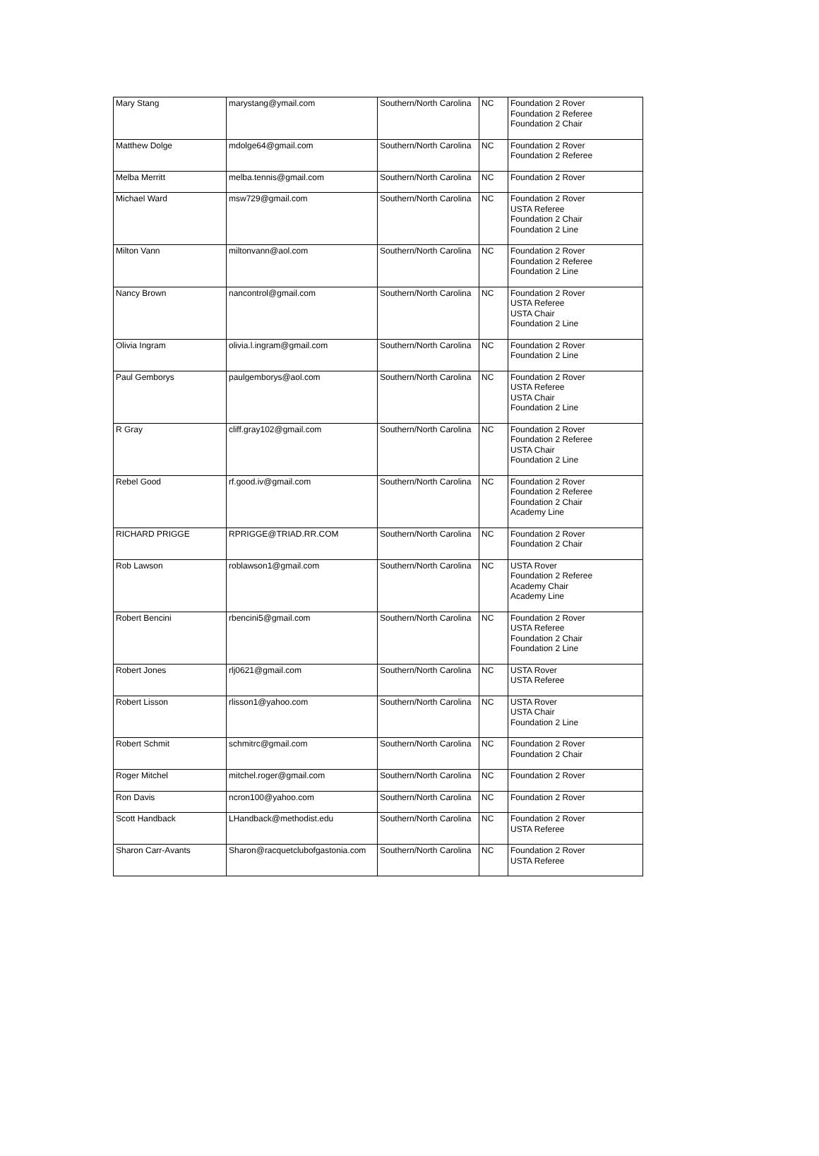| Mary Stang | marystang@ymail.com | Southern/North Carolina | NC | Foundation 2 Rover Foundation 2 Referee Foundation 2 Chair |
| Matthew Dolge | mdolge64@gmail.com | Southern/North Carolina | NC | Foundation 2 Rover Foundation 2 Referee |
| Melba Merritt | melba.tennis@gmail.com | Southern/North Carolina | NC | Foundation 2 Rover |
| Michael Ward | msw729@gmail.com | Southern/North Carolina | NC | Foundation 2 Rover USTA Referee Foundation 2 Chair Foundation 2 Line |
| Milton Vann | miltonvann@aol.com | Southern/North Carolina | NC | Foundation 2 Rover Foundation 2 Referee Foundation 2 Line |
| Nancy Brown | nancontrol@gmail.com | Southern/North Carolina | NC | Foundation 2 Rover USTA Referee USTA Chair Foundation 2 Line |
| Olivia Ingram | olivia.l.ingram@gmail.com | Southern/North Carolina | NC | Foundation 2 Rover Foundation 2 Line |
| Paul Gemborys | paulgemborys@aol.com | Southern/North Carolina | NC | Foundation 2 Rover USTA Referee USTA Chair Foundation 2 Line |
| R Gray | cliff.gray102@gmail.com | Southern/North Carolina | NC | Foundation 2 Rover Foundation 2 Referee USTA Chair Foundation 2 Line |
| Rebel Good | rf.good.iv@gmail.com | Southern/North Carolina | NC | Foundation 2 Rover Foundation 2 Referee Foundation 2 Chair Academy Line |
| RICHARD PRIGGE | RPRIGGE@TRIAD.RR.COM | Southern/North Carolina | NC | Foundation 2 Rover Foundation 2 Chair |
| Rob Lawson | roblawson1@gmail.com | Southern/North Carolina | NC | USTA Rover Foundation 2 Referee Academy Chair Academy Line |
| Robert Bencini | rbencini5@gmail.com | Southern/North Carolina | NC | Foundation 2 Rover USTA Referee Foundation 2 Chair Foundation 2 Line |
| Robert Jones | rlj0621@gmail.com | Southern/North Carolina | NC | USTA Rover USTA Referee |
| Robert Lisson | rlisson1@yahoo.com | Southern/North Carolina | NC | USTA Rover USTA Chair Foundation 2 Line |
| Robert Schmit | schmitrc@gmail.com | Southern/North Carolina | NC | Foundation 2 Rover Foundation 2 Chair |
| Roger Mitchel | mitchel.roger@gmail.com | Southern/North Carolina | NC | Foundation 2 Rover |
| Ron Davis | ncron100@yahoo.com | Southern/North Carolina | NC | Foundation 2 Rover |
| Scott Handback | LHandback@methodist.edu | Southern/North Carolina | NC | Foundation 2 Rover USTA Referee |
| Sharon Carr-Avants | Sharon@racquetclubofgastonia.com | Southern/North Carolina | NC | Foundation 2 Rover USTA Referee |